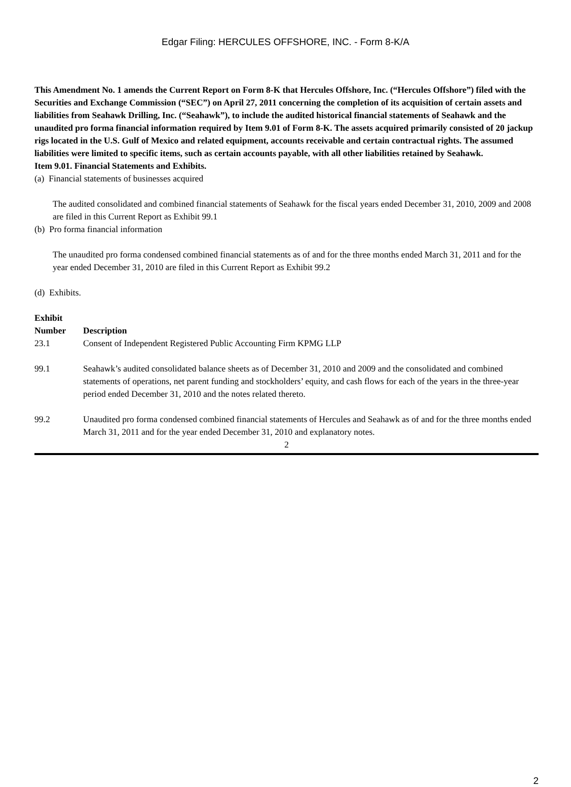Edgar Filing: HERCULES OFFSHORE, INC. - Form 8-K/A
This Amendment No. 1 amends the Current Report on Form 8-K that Hercules Offshore, Inc. (“Hercules Offshore”) filed with the Securities and Exchange Commission (“SEC”) on April 27, 2011 concerning the completion of its acquisition of certain assets and liabilities from Seahawk Drilling, Inc. (“Seahawk”), to include the audited historical financial statements of Seahawk and the unaudited pro forma financial information required by Item 9.01 of Form 8-K. The assets acquired primarily consisted of 20 jackup rigs located in the U.S. Gulf of Mexico and related equipment, accounts receivable and certain contractual rights. The assumed liabilities were limited to specific items, such as certain accounts payable, with all other liabilities retained by Seahawk.
Item 9.01. Financial Statements and Exhibits.
(a) Financial statements of businesses acquired
The audited consolidated and combined financial statements of Seahawk for the fiscal years ended December 31, 2010, 2009 and 2008 are filed in this Current Report as Exhibit 99.1
(b) Pro forma financial information
The unaudited pro forma condensed combined financial statements as of and for the three months ended March 31, 2011 and for the year ended December 31, 2010 are filed in this Current Report as Exhibit 99.2
(d) Exhibits.
| Exhibit Number | Description |
| --- | --- |
| 23.1 | Consent of Independent Registered Public Accounting Firm KPMG LLP |
| 99.1 | Seahawk’s audited consolidated balance sheets as of December 31, 2010 and 2009 and the consolidated and combined statements of operations, net parent funding and stockholders’ equity, and cash flows for each of the years in the three-year period ended December 31, 2010 and the notes related thereto. |
| 99.2 | Unaudited pro forma condensed combined financial statements of Hercules and Seahawk as of and for the three months ended March 31, 2011 and for the year ended December 31, 2010 and explanatory notes. |
2
2